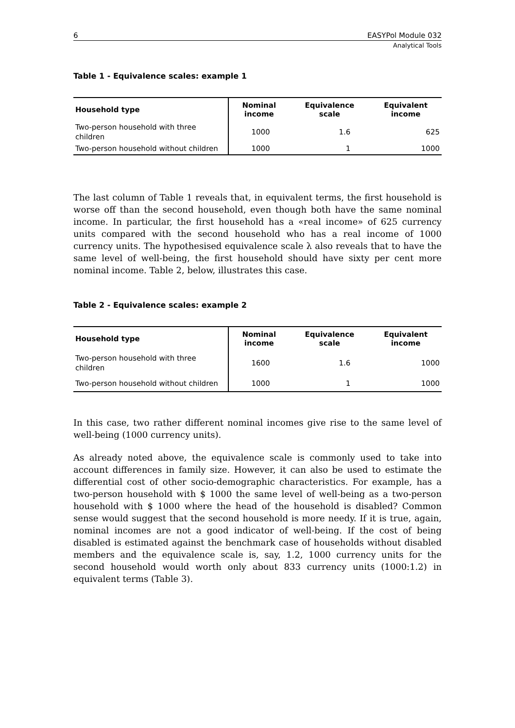6 EASYPol Module 032
Analytical Tools
Table 1 - Equivalence scales: example 1
| Household type | Nominal income | Equivalence scale | Equivalent income |
| --- | --- | --- | --- |
| Two-person household with three children | 1000 | 1.6 | 625 |
| Two-person household without children | 1000 | 1 | 1000 |
The last column of Table 1 reveals that, in equivalent terms, the first household is worse off than the second household, even though both have the same nominal income. In particular, the first household has a «real income» of 625 currency units compared with the second household who has a real income of 1000 currency units. The hypothesised equivalence scale λ also reveals that to have the same level of well-being, the first household should have sixty per cent more nominal income. Table 2, below, illustrates this case.
Table 2 - Equivalence scales: example 2
| Household type | Nominal income | Equivalence scale | Equivalent income |
| --- | --- | --- | --- |
| Two-person household with three children | 1600 | 1.6 | 1000 |
| Two-person household without children | 1000 | 1 | 1000 |
In this case, two rather different nominal incomes give rise to the same level of well-being (1000 currency units).
As already noted above, the equivalence scale is commonly used to take into account differences in family size. However, it can also be used to estimate the differential cost of other socio-demographic characteristics. For example, has a two-person household with $ 1000 the same level of well-being as a two-person household with $ 1000 where the head of the household is disabled? Common sense would suggest that the second household is more needy. If it is true, again, nominal incomes are not a good indicator of well-being. If the cost of being disabled is estimated against the benchmark case of households without disabled members and the equivalence scale is, say, 1.2, 1000 currency units for the second household would worth only about 833 currency units (1000:1.2) in equivalent terms (Table 3).